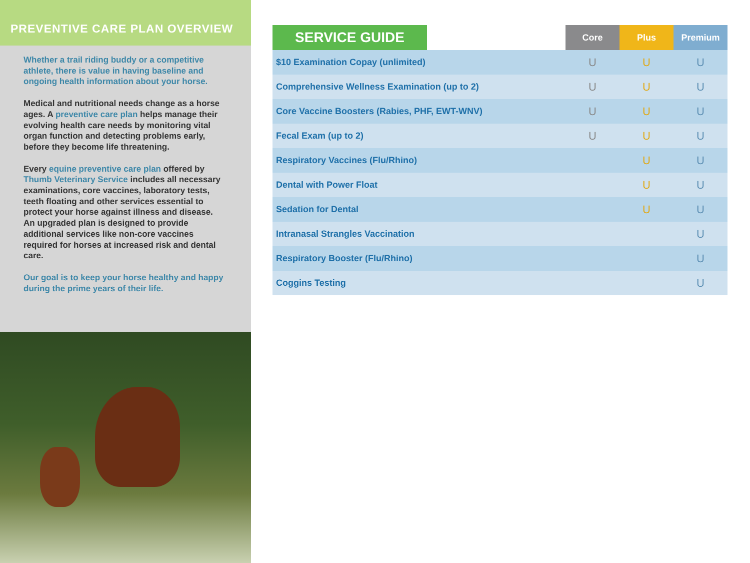PREVENTIVE CARE PLAN OVERVIEW
Whether a trail riding buddy or a competitive athlete, there is value in having baseline and ongoing health information about your horse.
Medical and nutritional needs change as a horse ages. A preventive care plan helps manage their evolving health care needs by monitoring vital organ function and detecting problems early, before they become life threatening.
Every equine preventive care plan offered by Thumb Veterinary Service includes all necessary examinations, core vaccines, laboratory tests, teeth floating and other services essential to protect your horse against illness and disease. An upgraded plan is designed to provide additional services like non-core vaccines required for horses at increased risk and dental care.
Our goal is to keep your horse healthy and happy during the prime years of their life.
| SERVICE GUIDE | | Core | Plus | Premium |
| --- | --- | --- | --- | --- |
| $10 Examination Copay (unlimited) | | U | U | U |
| Comprehensive Wellness Examination (up to 2) | | U | U | U |
| Core Vaccine Boosters (Rabies, PHF, EWT-WNV) | | U | U | U |
| Fecal Exam (up to 2) | | U | U | U |
| Respiratory Vaccines (Flu/Rhino) | | | U | U |
| Dental with Power Float | | | U | U |
| Sedation for Dental | | | U | U |
| Intranasal Strangles Vaccination | | | | U |
| Respiratory Booster (Flu/Rhino) | | | | U |
| Coggins Testing | | | | U |